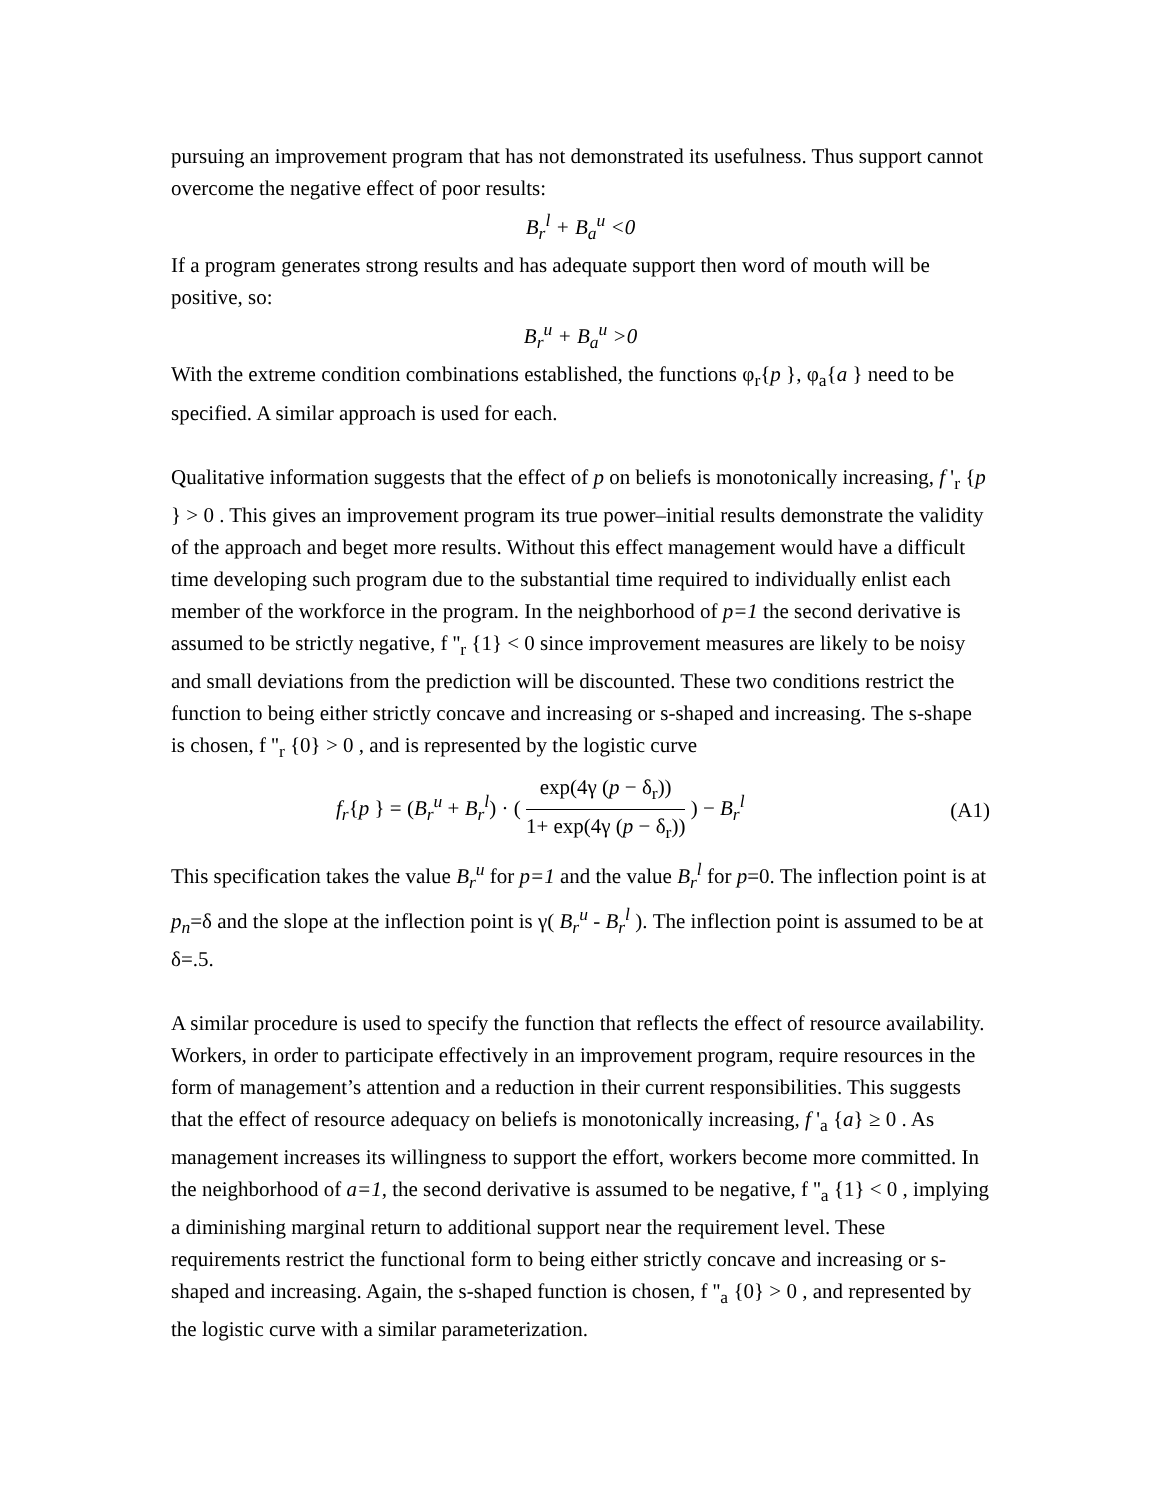pursuing an improvement program that has not demonstrated its usefulness. Thus support cannot overcome the negative effect of poor results:
B<sub>r</sub><sup>l</sup> + B<sub>a</sub><sup>u</sup> <0
If a program generates strong results and has adequate support then word of mouth will be positive, so:
B<sub>r</sub><sup>u</sup> + B<sub>a</sub><sup>u</sup> >0
With the extreme condition combinations established, the functions φ<sub>r</sub>{p }, φ<sub>a</sub>{a } need to be specified. A similar approach is used for each.
Qualitative information suggests that the effect of p on beliefs is monotonically increasing, f '<sub>r</sub> {p } > 0 . This gives an improvement program its true power–initial results demonstrate the validity of the approach and beget more results. Without this effect management would have a difficult time developing such program due to the substantial time required to individually enlist each member of the workforce in the program. In the neighborhood of p=1 the second derivative is assumed to be strictly negative, f ''<sub>r</sub> {1} < 0 since improvement measures are likely to be noisy and small deviations from the prediction will be discounted. These two conditions restrict the function to being either strictly concave and increasing or s-shaped and increasing. The s-shape is chosen, f ''<sub>r</sub> {0} > 0 , and is represented by the logistic curve
f<sub>r</sub>{p } = (B<sub>r</sub><sup>u</sup> + B<sub>r</sub><sup>l</sup>) · ( exp(4γ (p − δ<sub>r</sub>)) 1+ exp(4γ (p − δ<sub>r</sub>)) ) − B<sub>r</sub><sup>l</sup> (A1)
This specification takes the value B<sub>r</sub><sup>u</sup> for p=1 and the value B<sub>r</sub><sup>l</sup> for p=0. The inflection point is at p<sub>n</sub>=δ and the slope at the inflection point is γ( B<sub>r</sub><sup>u</sup> - B<sub>r</sub><sup>l</sup> ). The inflection point is assumed to be at δ=.5.
A similar procedure is used to specify the function that reflects the effect of resource availability. Workers, in order to participate effectively in an improvement program, require resources in the form of management’s attention and a reduction in their current responsibilities. This suggests that the effect of resource adequacy on beliefs is monotonically increasing, f '<sub>a</sub> {a} ≥ 0 . As management increases its willingness to support the effort, workers become more committed. In the neighborhood of a=1, the second derivative is assumed to be negative, f ''<sub>a</sub> {1} < 0 , implying a diminishing marginal return to additional support near the requirement level. These requirements restrict the functional form to being either strictly concave and increasing or s-shaped and increasing. Again, the s-shaped function is chosen, f ''<sub>a</sub> {0} > 0 , and represented by the logistic curve with a similar parameterization.